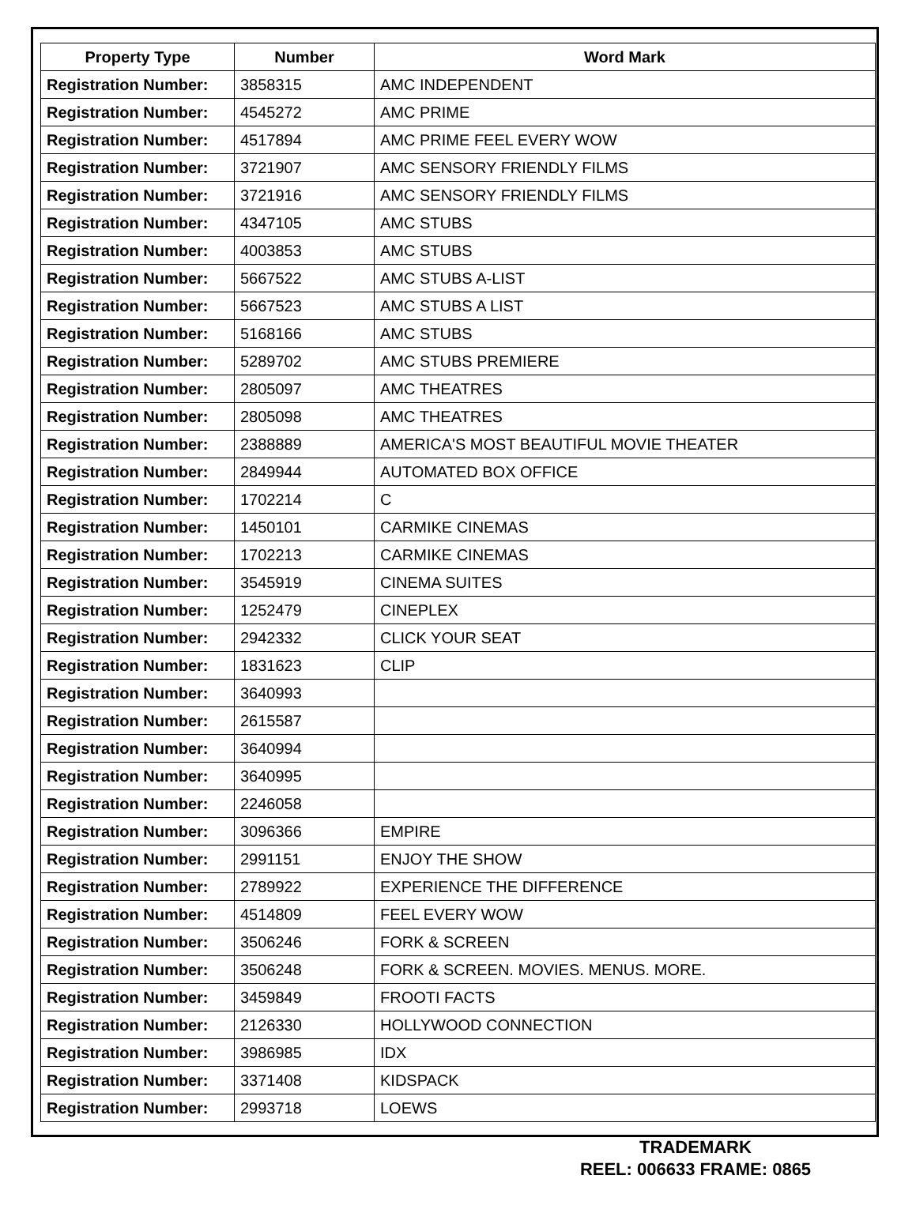| Property Type | Number | Word Mark |
| --- | --- | --- |
| Registration Number: | 3858315 | AMC INDEPENDENT |
| Registration Number: | 4545272 | AMC PRIME |
| Registration Number: | 4517894 | AMC PRIME FEEL EVERY WOW |
| Registration Number: | 3721907 | AMC SENSORY FRIENDLY FILMS |
| Registration Number: | 3721916 | AMC SENSORY FRIENDLY FILMS |
| Registration Number: | 4347105 | AMC STUBS |
| Registration Number: | 4003853 | AMC STUBS |
| Registration Number: | 5667522 | AMC STUBS A-LIST |
| Registration Number: | 5667523 | AMC STUBS A LIST |
| Registration Number: | 5168166 | AMC STUBS |
| Registration Number: | 5289702 | AMC STUBS PREMIERE |
| Registration Number: | 2805097 | AMC THEATRES |
| Registration Number: | 2805098 | AMC THEATRES |
| Registration Number: | 2388889 | AMERICA'S MOST BEAUTIFUL MOVIE THEATER |
| Registration Number: | 2849944 | AUTOMATED BOX OFFICE |
| Registration Number: | 1702214 | C |
| Registration Number: | 1450101 | CARMIKE CINEMAS |
| Registration Number: | 1702213 | CARMIKE CINEMAS |
| Registration Number: | 3545919 | CINEMA SUITES |
| Registration Number: | 1252479 | CINEPLEX |
| Registration Number: | 2942332 | CLICK YOUR SEAT |
| Registration Number: | 1831623 | CLIP |
| Registration Number: | 3640993 | |
| Registration Number: | 2615587 | |
| Registration Number: | 3640994 | |
| Registration Number: | 3640995 | |
| Registration Number: | 2246058 | |
| Registration Number: | 3096366 | EMPIRE |
| Registration Number: | 2991151 | ENJOY THE SHOW |
| Registration Number: | 2789922 | EXPERIENCE THE DIFFERENCE |
| Registration Number: | 4514809 | FEEL EVERY WOW |
| Registration Number: | 3506246 | FORK & SCREEN |
| Registration Number: | 3506248 | FORK & SCREEN. MOVIES. MENUS. MORE. |
| Registration Number: | 3459849 | FROOTI FACTS |
| Registration Number: | 2126330 | HOLLYWOOD CONNECTION |
| Registration Number: | 3986985 | IDX |
| Registration Number: | 3371408 | KIDSPACK |
| Registration Number: | 2993718 | LOEWS |
TRADEMARK
REEL: 006633 FRAME: 0865